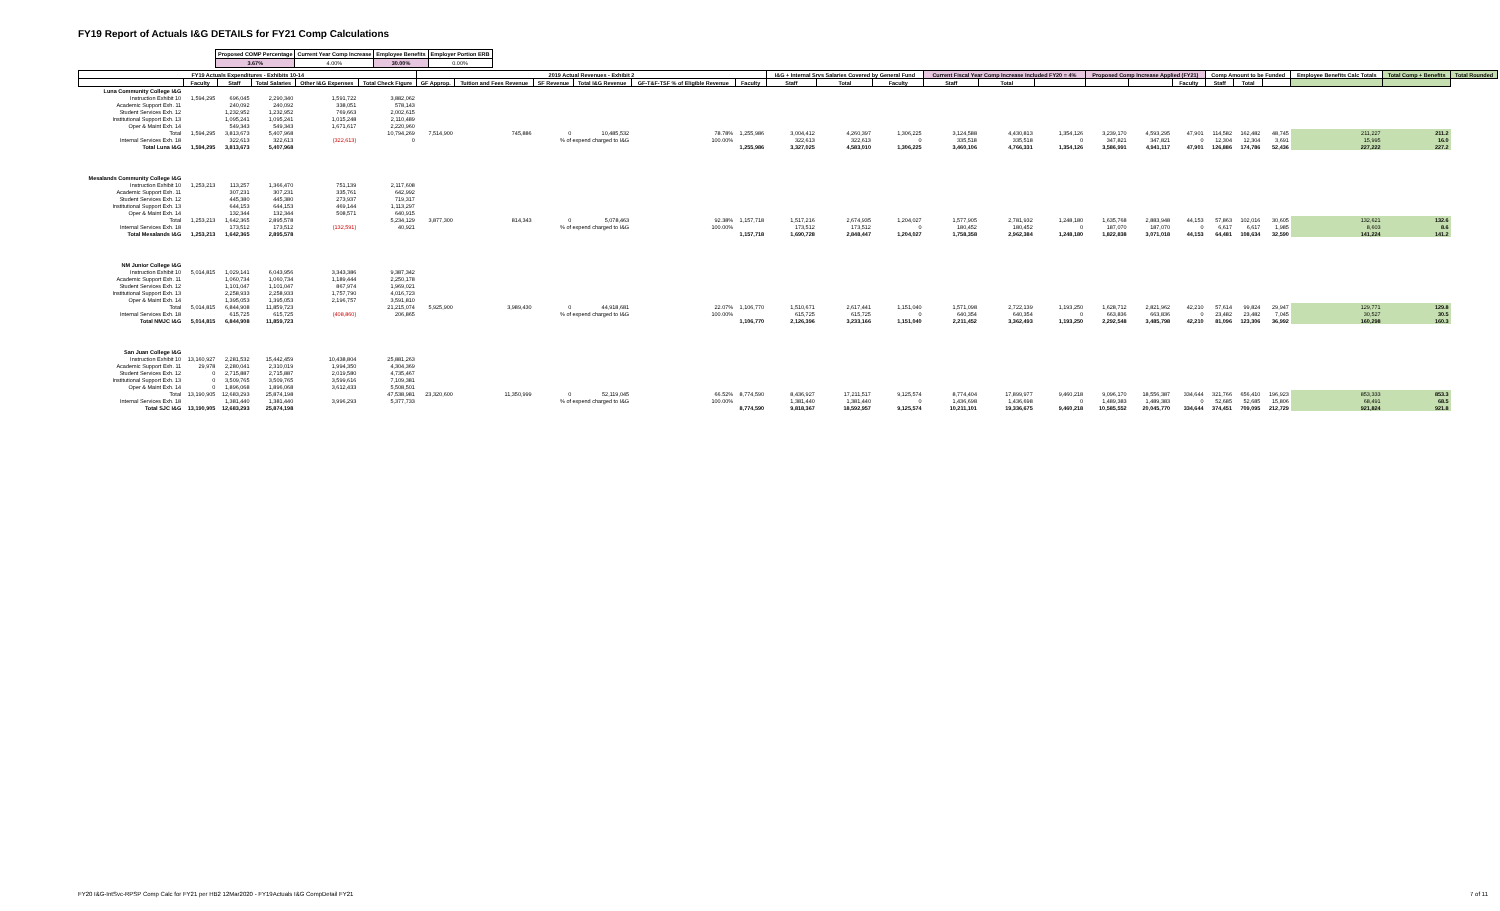FY19 Report of Actuals I&G DETAILS for FY21 Comp Calculations
| Proposed COMP Percentage | Current Year Comp Increase | Employee Benefits | Employer Portion ERB |
| 3.67% | 4.00% | 30.00% | 0.00% |
| FY19 Actuals Expenditures - Exhibits 10-14 | | | | | | 2019 Actual Revenues - Exhibit 2 | | | | | | I&G + Internal Srvs Salaries Covered by General Fund | | | Current Fiscal Year Comp Increase Included FY20 = 4% | | | Proposed Comp Increase Applied (FY21) | | | Comp Amount to be Funded | | | Employee Benefits Calc Totals | Total Comp + Benefits | Total Rounded |
| --- | --- | --- | --- | --- | --- | --- | --- | --- | --- | --- | --- | --- | --- | --- | --- | --- | --- | --- | --- | --- | --- | --- | --- | --- | --- | --- |
| | Faculty | Staff | Total Salaries | Other I&G Expenses | Total Check Figure | GF Approp. | Tuition and Fees Revenue | SF Revenue | Total I&G Revenue | GF-T&F-TSF % of Eligible Revenue | Faculty | Staff | Total | Faculty | Staff | Total | | | | Faculty | Staff | Total | | | | |
| Luna Community College I&G | | | | | | | | | | | | | | | | | | | | | | | | | | |
| Instruction Exhibit 10 | 1,594,295 | 696,045 | 2,290,340 | 1,591,722 | 3,882,062 | | | | | | | | | | | | | | | | | | | | | |
| Academic Support Exh. 11 | | 240,092 | 240,092 | 338,051 | 578,143 | | | | | | | | | | | | | | | | | | | | | |
| Student Services Exh. 12 | | 1,232,952 | 1,232,952 | 769,663 | 2,002,615 | | | | | | | | | | | | | | | | | | | | | |
| Institutional Support Exh. 13 | | 1,095,241 | 1,095,241 | 1,015,248 | 2,110,489 | | | | | | | | | | | | | | | | | | | | | |
| Oper & Maint Exh. 14 | | 549,343 | 549,343 | 1,671,617 | 2,220,960 | | | | | | | | | | | | | | | | | | | | | |
| Total | 1,594,295 | 3,813,673 | 5,407,968 | | 10,794,269 | 7,514,900 | 745,886 | 0 | 10,485,532 | 78.78% | 1,255,986 | 3,004,412 | 4,260,397 | 1,306,225 | 3,124,588 | 4,430,813 | 1,354,126 | 3,239,170 | 4,593,295 | 47,901 | 114,582 | 162,482 | 48,745 | 211,227 | 211.2 | |
| Internal Services Exh. 18 | | 322,613 | 322,613 | (322,613) | 0 | % of expend charged to I&G | | | | 100.00% | | 322,613 | 322,613 | 0 | 335,518 | 335,518 | 0 | 347,821 | 347,821 | 0 | 12,304 | 12,304 | 3,691 | 15,995 | 16.0 | |
| Total Luna I&G | 1,594,295 | 3,813,673 | 5,407,968 | | | | | | | | 1,255,986 | 3,327,025 | 4,583,010 | 1,306,225 | 3,460,106 | 4,766,331 | 1,354,126 | 3,586,991 | 4,941,117 | 47,901 | 126,886 | 174,786 | 52,436 | 227,222 | 227.2 | |
| Mesalands Community College I&G | | | | | | | | | | | | | | | | | | | | | | | | | | |
| Instruction Exhibit 10 | 1,253,213 | 113,257 | 1,366,470 | 751,139 | 2,117,608 | | | | | | | | | | | | | | | | | | | | | |
| Academic Support Exh. 11 | | 307,231 | 307,231 | 335,761 | 642,992 | | | | | | | | | | | | | | | | | | | | | |
| Student Services Exh. 12 | | 445,380 | 445,380 | 273,937 | 719,317 | | | | | | | | | | | | | | | | | | | | | |
| Institutional Support Exh. 13 | | 644,153 | 644,153 | 469,144 | 1,113,297 | | | | | | | | | | | | | | | | | | | | | |
| Oper & Maint Exh. 14 | | 132,344 | 132,344 | 508,571 | 640,915 | | | | | | | | | | | | | | | | | | | | | |
| Total | 1,253,213 | 1,642,365 | 2,895,578 | | 5,234,129 | 3,877,300 | 814,343 | 0 | 5,078,463 | 92.38% | 1,157,718 | 1,517,216 | 2,674,935 | 1,204,027 | 1,577,905 | 2,781,932 | 1,248,180 | 1,635,768 | 2,883,948 | 44,153 | 57,863 | 102,016 | 30,605 | 132,621 | 132.6 | |
| Internal Services Exh. 18 | | 173,512 | 173,512 | (132,591) | 40,921 | % of expend charged to I&G | | | | 100.00% | | 173,512 | 173,512 | 0 | 180,452 | 180,452 | 0 | 187,070 | 187,070 | 0 | 6,617 | 6,617 | 1,985 | 8,603 | 8.6 | |
| Total Mesalands I&G | 1,253,213 | 1,642,365 | 2,895,578 | | | | | | | | 1,157,718 | 1,690,728 | 2,848,447 | 1,204,027 | 1,758,358 | 2,962,384 | 1,248,180 | 1,822,838 | 3,071,018 | 44,153 | 64,481 | 108,634 | 32,590 | 141,224 | 141.2 | |
| NM Junior College I&G | | | | | | | | | | | | | | | | | | | | | | | | | | |
| Instruction Exhibit 10 | 5,014,815 | 1,029,141 | 6,043,956 | 3,343,386 | 9,387,342 | | | | | | | | | | | | | | | | | | | | | |
| Academic Support Exh. 11 | | 1,060,734 | 1,060,734 | 1,189,444 | 2,250,178 | | | | | | | | | | | | | | | | | | | | | |
| Student Services Exh. 12 | | 1,101,047 | 1,101,047 | 867,974 | 1,969,021 | | | | | | | | | | | | | | | | | | | | | |
| Institutional Support Exh. 13 | | 2,258,933 | 2,258,933 | 1,757,790 | 4,016,723 | | | | | | | | | | | | | | | | | | | | | |
| Oper & Maint Exh. 14 | | 1,395,053 | 1,395,053 | 2,196,757 | 3,591,810 | | | | | | | | | | | | | | | | | | | | | |
| Total | 5,014,815 | 6,844,908 | 11,859,723 | | 21,215,074 | 5,925,900 | 3,989,430 | 0 | 44,918,681 | 22.07% | 1,106,770 | 1,510,671 | 2,617,441 | 1,151,040 | 1,571,098 | 2,722,139 | 1,193,250 | 1,628,712 | 2,821,962 | 42,210 | 57,614 | 99,824 | 29,947 | 129,771 | 129.8 | |
| Internal Services Exh. 18 | | 615,725 | 615,725 | (408,860) | 206,865 | % of expend charged to I&G | | | | 100.00% | | 615,725 | 615,725 | 0 | 640,354 | 640,354 | 0 | 663,836 | 663,836 | 0 | 23,482 | 23,482 | 7,045 | 30,527 | 30.5 | |
| Total NMJC I&G | 5,014,815 | 6,844,908 | 11,859,723 | | | | | | | | 1,106,770 | 2,126,396 | 3,233,166 | 1,151,040 | 2,211,452 | 3,362,493 | 1,193,250 | 2,292,548 | 3,485,798 | 42,210 | 81,096 | 123,306 | 36,992 | 160,298 | 160.3 | |
| San Juan College I&G | | | | | | | | | | | | | | | | | | | | | | | | | | |
| Instruction Exhibit 10 | 13,160,927 | 2,281,532 | 15,442,459 | 10,438,804 | 25,881,263 | | | | | | | | | | | | | | | | | | | | | |
| Academic Support Exh. 11 | 29,978 | 2,280,041 | 2,310,019 | 1,994,350 | 4,304,369 | | | | | | | | | | | | | | | | | | | | | |
| Student Services Exh. 12 | 0 | 2,715,887 | 2,715,887 | 2,019,580 | 4,735,467 | | | | | | | | | | | | | | | | | | | | | |
| Institutional Support Exh. 13 | 0 | 3,509,765 | 3,509,765 | 3,599,616 | 7,109,381 | | | | | | | | | | | | | | | | | | | | | |
| Oper & Maint Exh. 14 | 0 | 1,896,068 | 1,896,068 | 3,612,433 | 5,508,501 | | | | | | | | | | | | | | | | | | | | | |
| Total | 13,190,905 | 12,683,293 | 25,874,198 | | 47,538,981 | 23,320,600 | 11,350,999 | 0 | 52,119,045 | 66.52% | 8,774,590 | 8,436,927 | 17,211,517 | 9,125,574 | 8,774,404 | 17,899,977 | 9,460,218 | 9,096,170 | 18,556,387 | 334,644 | 321,766 | 656,410 | 196,923 | 853,333 | 853.3 | |
| Internal Services Exh. 18 | | 1,381,440 | 1,381,440 | 3,996,293 | 5,377,733 | % of expend charged to I&G | | | | 100.00% | | 1,381,440 | 1,381,440 | 0 | 1,436,698 | 1,436,698 | 0 | 1,489,383 | 1,489,383 | 0 | 52,685 | 52,685 | 15,806 | 68,491 | 68.5 | |
| Total SJC I&G | 13,190,905 | 12,683,293 | 25,874,198 | | | | | | | | 8,774,590 | 9,818,367 | 18,592,957 | 9,125,574 | 10,211,101 | 19,336,675 | 9,460,218 | 10,585,552 | 20,045,770 | 334,644 | 374,451 | 709,095 | 212,729 | 921,824 | 921.8 | |
FY20 I&G-IntSvc-RPSP Comp Calc for FY21 per HB2 12Mar2020 - FY19Actuals I&G CompDetail FY21
7 of 11